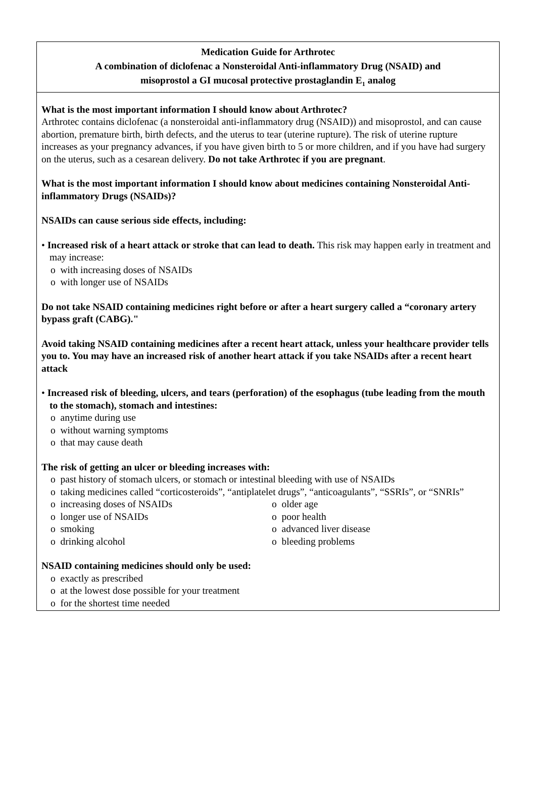Medication Guide for Arthrotec
A combination of diclofenac a Nonsteroidal Anti-inflammatory Drug (NSAID) and
misoprostol a GI mucosal protective prostaglandin E<sub>1</sub> analog
What is the most important information I should know about Arthrotec?
Arthrotec contains diclofenac (a nonsteroidal anti-inflammatory drug (NSAID)) and misoprostol, and can cause abortion, premature birth, birth defects, and the uterus to tear (uterine rupture). The risk of uterine rupture increases as your pregnancy advances, if you have given birth to 5 or more children, and if you have had surgery on the uterus, such as a cesarean delivery. Do not take Arthrotec if you are pregnant.
What is the most important information I should know about medicines containing Nonsteroidal Anti-inflammatory Drugs (NSAIDs)?
NSAIDs can cause serious side effects, including:
• Increased risk of a heart attack or stroke that can lead to death. This risk may happen early in treatment and may increase:
o with increasing doses of NSAIDs
o with longer use of NSAIDs
Do not take NSAID containing medicines right before or after a heart surgery called a “coronary artery bypass graft (CABG)."
Avoid taking NSAID containing medicines after a recent heart attack, unless your healthcare provider tells you to. You may have an increased risk of another heart attack if you take NSAIDs after a recent heart attack
• Increased risk of bleeding, ulcers, and tears (perforation) of the esophagus (tube leading from the mouth to the stomach), stomach and intestines:
o anytime during use
o without warning symptoms
o that may cause death
The risk of getting an ulcer or bleeding increases with:
o past history of stomach ulcers, or stomach or intestinal bleeding with use of NSAIDs
o taking medicines called “corticosteroids”, “antiplatelet drugs”, “anticoagulants”, “SSRIs”, or “SNRIs”
o increasing doses of NSAIDs
o longer use of NSAIDs
o smoking
o drinking alcohol
o older age
o poor health
o advanced liver disease
o bleeding problems
NSAID containing medicines should only be used:
o exactly as prescribed
o at the lowest dose possible for your treatment
o for the shortest time needed